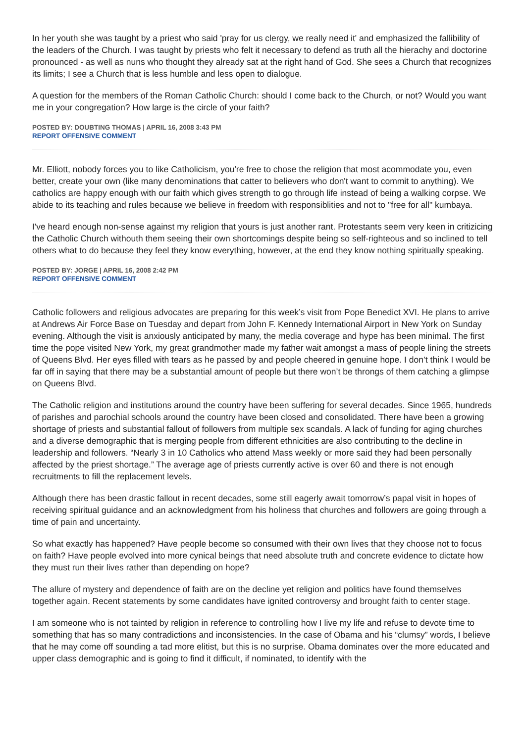In her youth she was taught by a priest who said 'pray for us clergy, we really need it' and emphasized the fallibility of the leaders of the Church. I was taught by priests who felt it necessary to defend as truth all the hierachy and doctorine pronounced - as well as nuns who thought they already sat at the right hand of God. She sees a Church that recognizes its limits; I see a Church that is less humble and less open to dialogue.
A question for the members of the Roman Catholic Church: should I come back to the Church, or not? Would you want me in your congregation? How large is the circle of your faith?
POSTED BY: DOUBTING THOMAS | APRIL 16, 2008 3:43 PM
REPORT OFFENSIVE COMMENT
Mr. Elliott, nobody forces you to like Catholicism, you're free to chose the religion that most acommodate you, even better, create your own (like many denominations that catter to believers who don't want to commit to anything). We catholics are happy enough with our faith which gives strength to go through life instead of being a walking corpse. We abide to its teaching and rules because we believe in freedom with responsiblities and not to "free for all" kumbaya.
I've heard enough non-sense against my religion that yours is just another rant. Protestants seem very keen in critizicing the Catholic Church withouth them seeing their own shortcomings despite being so self-righteous and so inclined to tell others what to do because they feel they know everything, however, at the end they know nothing spiritually speaking.
POSTED BY: JORGE | APRIL 16, 2008 2:42 PM
REPORT OFFENSIVE COMMENT
Catholic followers and religious advocates are preparing for this week’s visit from Pope Benedict XVI. He plans to arrive at Andrews Air Force Base on Tuesday and depart from John F. Kennedy International Airport in New York on Sunday evening. Although the visit is anxiously anticipated by many, the media coverage and hype has been minimal. The first time the pope visited New York, my great grandmother made my father wait amongst a mass of people lining the streets of Queens Blvd. Her eyes filled with tears as he passed by and people cheered in genuine hope. I don’t think I would be far off in saying that there may be a substantial amount of people but there won’t be throngs of them catching a glimpse on Queens Blvd.
The Catholic religion and institutions around the country have been suffering for several decades. Since 1965, hundreds of parishes and parochial schools around the country have been closed and consolidated. There have been a growing shortage of priests and substantial fallout of followers from multiple sex scandals. A lack of funding for aging churches and a diverse demographic that is merging people from different ethnicities are also contributing to the decline in leadership and followers. “Nearly 3 in 10 Catholics who attend Mass weekly or more said they had been personally affected by the priest shortage.” The average age of priests currently active is over 60 and there is not enough recruitments to fill the replacement levels.
Although there has been drastic fallout in recent decades, some still eagerly await tomorrow’s papal visit in hopes of receiving spiritual guidance and an acknowledgment from his holiness that churches and followers are going through a time of pain and uncertainty.
So what exactly has happened? Have people become so consumed with their own lives that they choose not to focus on faith? Have people evolved into more cynical beings that need absolute truth and concrete evidence to dictate how they must run their lives rather than depending on hope?
The allure of mystery and dependence of faith are on the decline yet religion and politics have found themselves together again. Recent statements by some candidates have ignited controversy and brought faith to center stage.
I am someone who is not tainted by religion in reference to controlling how I live my life and refuse to devote time to something that has so many contradictions and inconsistencies. In the case of Obama and his “clumsy” words, I believe that he may come off sounding a tad more elitist, but this is no surprise. Obama dominates over the more educated and upper class demographic and is going to find it difficult, if nominated, to identify with the